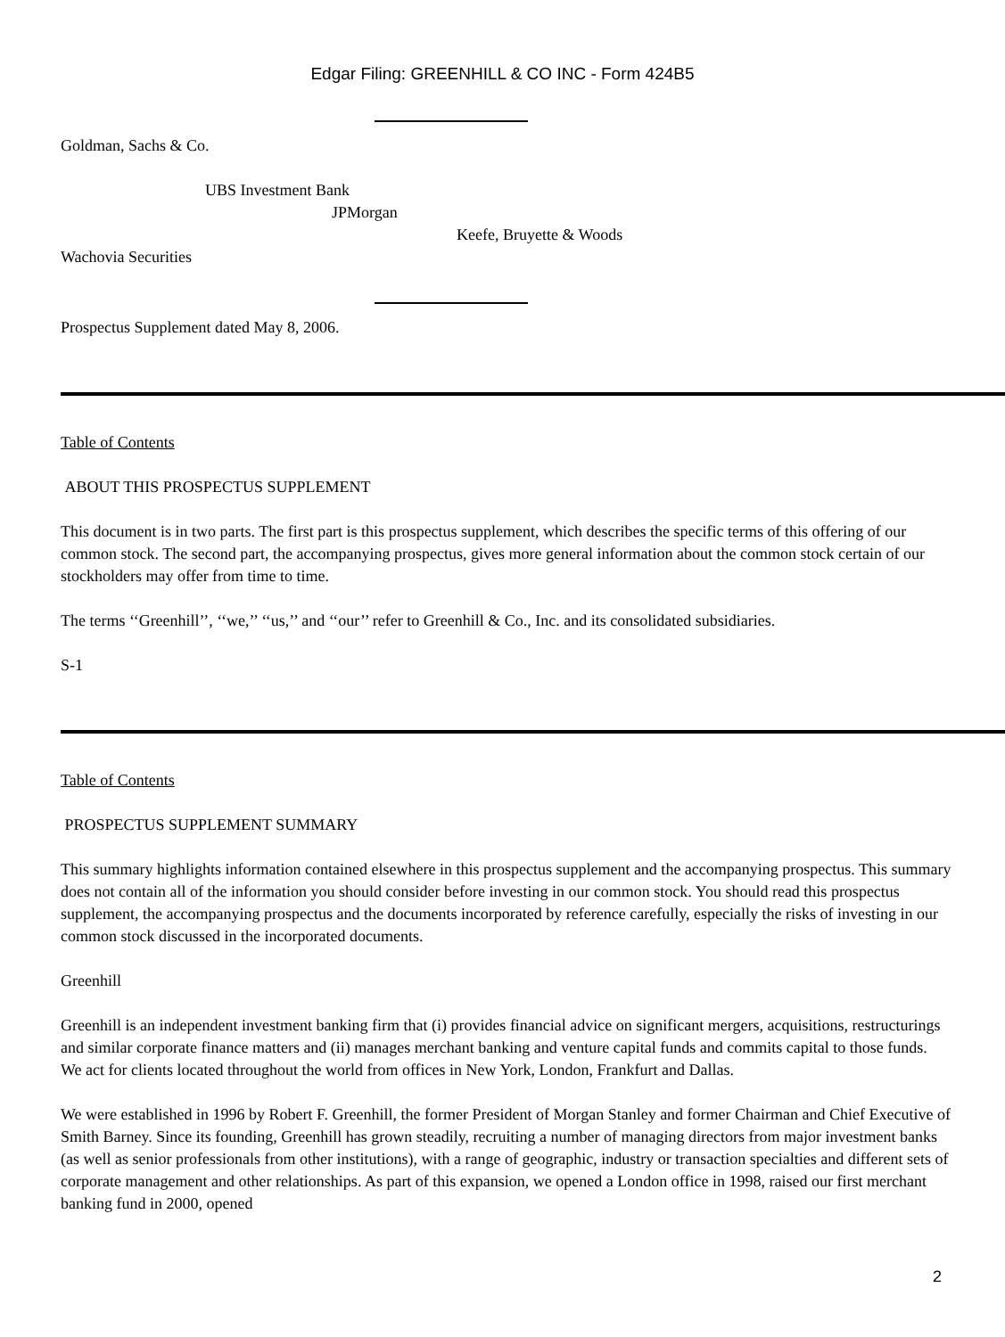Edgar Filing: GREENHILL & CO INC - Form 424B5
Goldman, Sachs & Co.
UBS Investment Bank
JPMorgan
Keefe, Bruyette & Woods
Wachovia Securities
Prospectus Supplement dated May 8, 2006.
Table of Contents
ABOUT THIS PROSPECTUS SUPPLEMENT
This document is in two parts. The first part is this prospectus supplement, which describes the specific terms of this offering of our common stock. The second part, the accompanying prospectus, gives more general information about the common stock certain of our stockholders may offer from time to time.
The terms ‘‘Greenhill’’, ‘‘we,’’ ‘‘us,’’ and ‘‘our’’ refer to Greenhill & Co., Inc. and its consolidated subsidiaries.
S-1
Table of Contents
PROSPECTUS SUPPLEMENT SUMMARY
This summary highlights information contained elsewhere in this prospectus supplement and the accompanying prospectus. This summary does not contain all of the information you should consider before investing in our common stock. You should read this prospectus supplement, the accompanying prospectus and the documents incorporated by reference carefully, especially the risks of investing in our common stock discussed in the incorporated documents.
Greenhill
Greenhill is an independent investment banking firm that (i) provides financial advice on significant mergers, acquisitions, restructurings and similar corporate finance matters and (ii) manages merchant banking and venture capital funds and commits capital to those funds. We act for clients located throughout the world from offices in New York, London, Frankfurt and Dallas.
We were established in 1996 by Robert F. Greenhill, the former President of Morgan Stanley and former Chairman and Chief Executive of Smith Barney. Since its founding, Greenhill has grown steadily, recruiting a number of managing directors from major investment banks (as well as senior professionals from other institutions), with a range of geographic, industry or transaction specialties and different sets of corporate management and other relationships. As part of this expansion, we opened a London office in 1998, raised our first merchant banking fund in 2000, opened
2